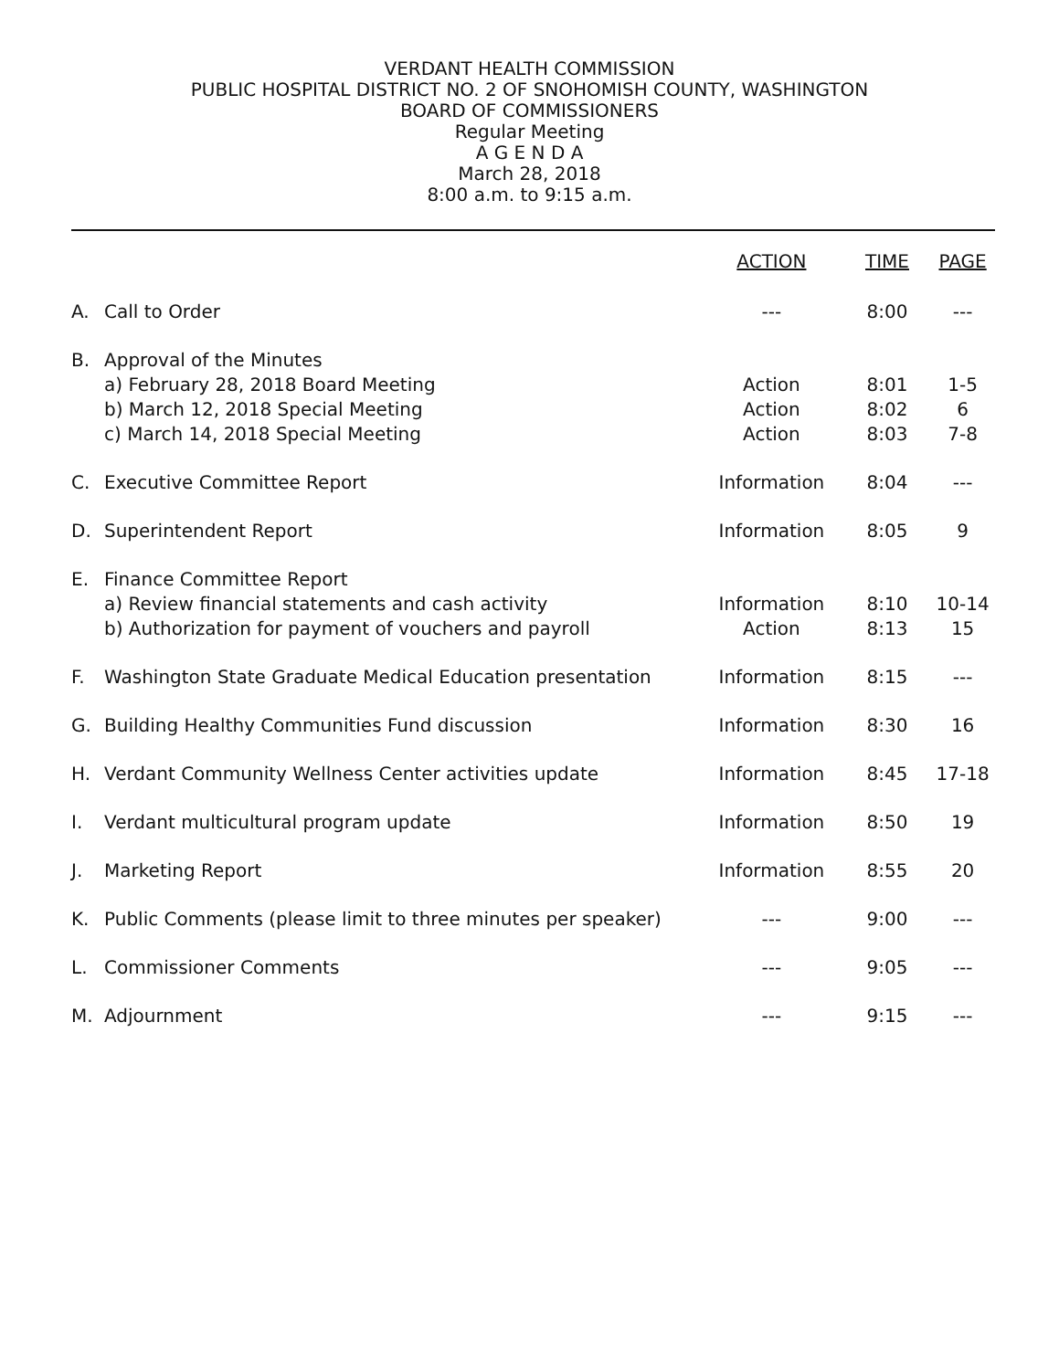VERDANT HEALTH COMMISSION
PUBLIC HOSPITAL DISTRICT NO. 2 OF SNOHOMISH COUNTY, WASHINGTON
BOARD OF COMMISSIONERS
Regular Meeting
A G E N D A
March 28, 2018
8:00 a.m. to 9:15 a.m.
| | | ACTION | TIME | PAGE |
| --- | --- | --- | --- | --- |
| A. | Call to Order | --- | 8:00 | --- |
| B. | Approval of the Minutes | | | |
| | a) February 28, 2018 Board Meeting | Action | 8:01 | 1-5 |
| | b) March 12, 2018 Special Meeting | Action | 8:02 | 6 |
| | c) March 14, 2018 Special Meeting | Action | 8:03 | 7-8 |
| C. | Executive Committee Report | Information | 8:04 | --- |
| D. | Superintendent Report | Information | 8:05 | 9 |
| E. | Finance Committee Report | | | |
| | a) Review financial statements and cash activity | Information | 8:10 | 10-14 |
| | b) Authorization for payment of vouchers and payroll | Action | 8:13 | 15 |
| F. | Washington State Graduate Medical Education presentation | Information | 8:15 | --- |
| G. | Building Healthy Communities Fund discussion | Information | 8:30 | 16 |
| H. | Verdant Community Wellness Center activities update | Information | 8:45 | 17-18 |
| I. | Verdant multicultural program update | Information | 8:50 | 19 |
| J. | Marketing Report | Information | 8:55 | 20 |
| K. | Public Comments (please limit to three minutes per speaker) | --- | 9:00 | --- |
| L. | Commissioner Comments | --- | 9:05 | --- |
| M. | Adjournment | --- | 9:15 | --- |